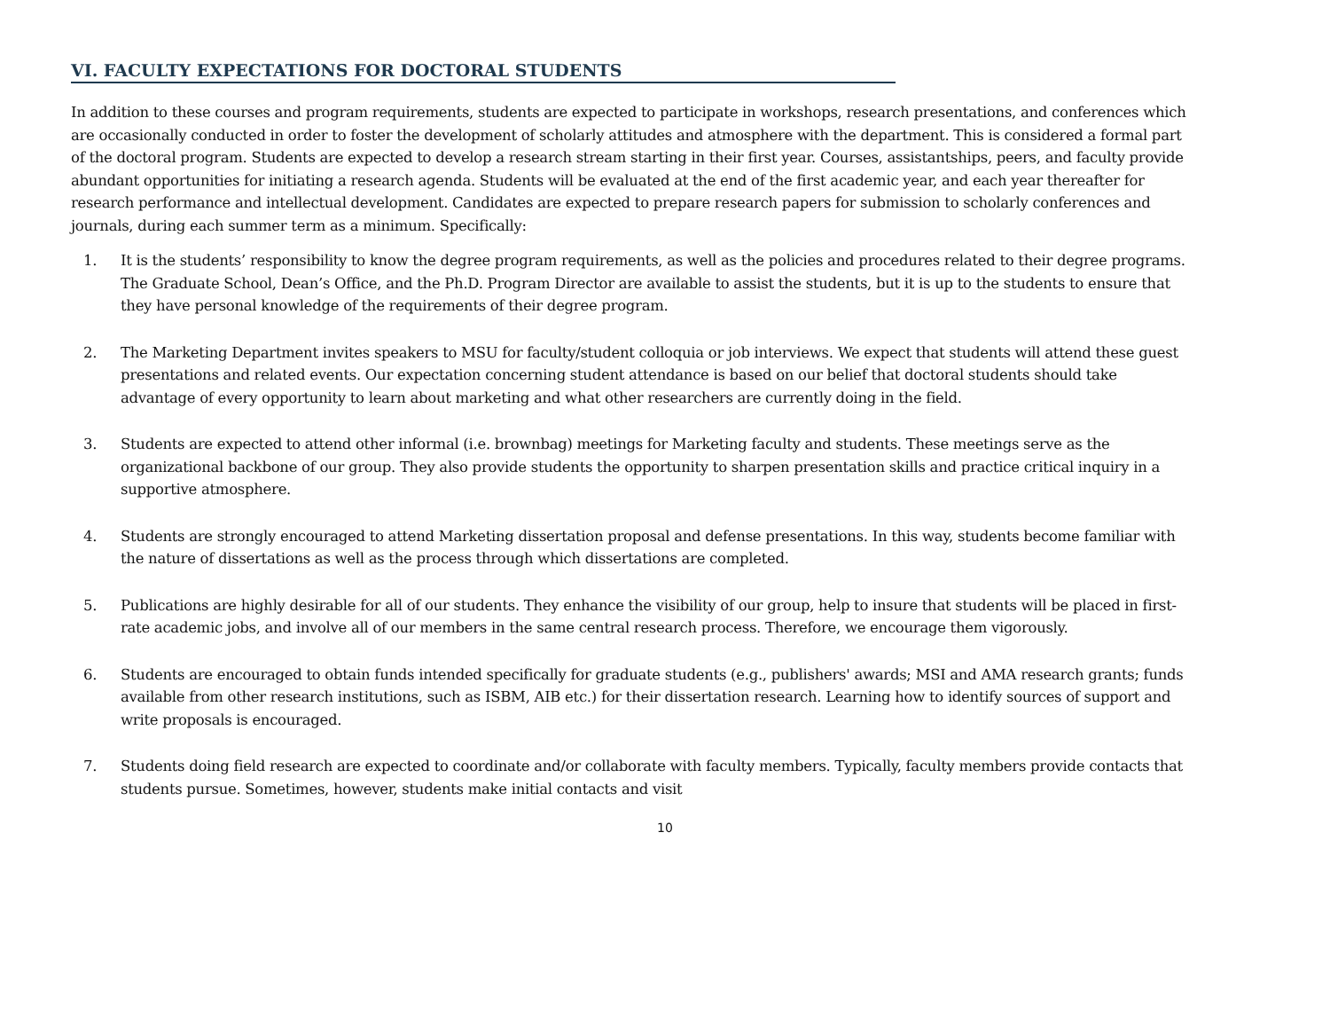VI. FACULTY EXPECTATIONS FOR DOCTORAL STUDENTS
In addition to these courses and program requirements, students are expected to participate in workshops, research presentations, and conferences which are occasionally conducted in order to foster the development of scholarly attitudes and atmosphere with the department. This is considered a formal part of the doctoral program. Students are expected to develop a research stream starting in their first year. Courses, assistantships, peers, and faculty provide abundant opportunities for initiating a research agenda. Students will be evaluated at the end of the first academic year, and each year thereafter for research performance and intellectual development. Candidates are expected to prepare research papers for submission to scholarly conferences and journals, during each summer term as a minimum. Specifically:
1. It is the students’ responsibility to know the degree program requirements, as well as the policies and procedures related to their degree programs. The Graduate School, Dean’s Office, and the Ph.D. Program Director are available to assist the students, but it is up to the students to ensure that they have personal knowledge of the requirements of their degree program.
2. The Marketing Department invites speakers to MSU for faculty/student colloquia or job interviews. We expect that students will attend these guest presentations and related events. Our expectation concerning student attendance is based on our belief that doctoral students should take advantage of every opportunity to learn about marketing and what other researchers are currently doing in the field.
3. Students are expected to attend other informal (i.e. brownbag) meetings for Marketing faculty and students. These meetings serve as the organizational backbone of our group. They also provide students the opportunity to sharpen presentation skills and practice critical inquiry in a supportive atmosphere.
4. Students are strongly encouraged to attend Marketing dissertation proposal and defense presentations. In this way, students become familiar with the nature of dissertations as well as the process through which dissertations are completed.
5. Publications are highly desirable for all of our students. They enhance the visibility of our group, help to insure that students will be placed in first-rate academic jobs, and involve all of our members in the same central research process. Therefore, we encourage them vigorously.
6. Students are encouraged to obtain funds intended specifically for graduate students (e.g., publishers' awards; MSI and AMA research grants; funds available from other research institutions, such as ISBM, AIB etc.) for their dissertation research. Learning how to identify sources of support and write proposals is encouraged.
7. Students doing field research are expected to coordinate and/or collaborate with faculty members. Typically, faculty members provide contacts that students pursue. Sometimes, however, students make initial contacts and visit
10